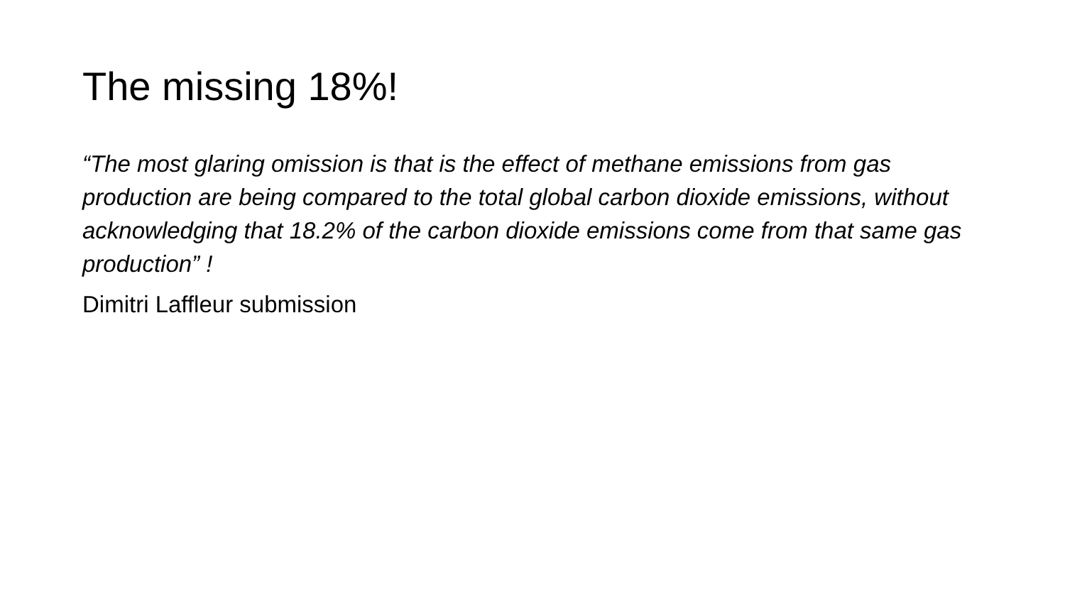The missing 18%!
“The most glaring omission is that is the effect of methane emissions from gas production are being compared to the total global carbon dioxide emissions, without acknowledging that 18.2% of the carbon dioxide emissions come from that same gas production” !
Dimitri Laffleur submission